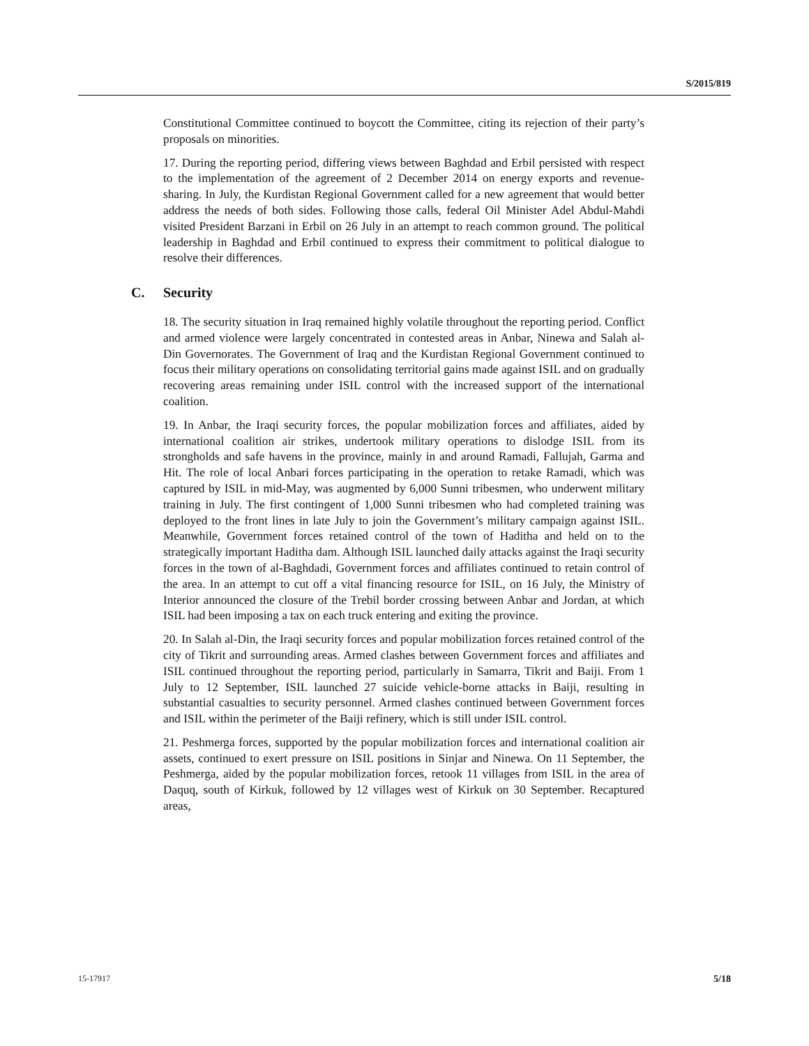S/2015/819
Constitutional Committee continued to boycott the Committee, citing its rejection of their party’s proposals on minorities.
17. During the reporting period, differing views between Baghdad and Erbil persisted with respect to the implementation of the agreement of 2 December 2014 on energy exports and revenue-sharing. In July, the Kurdistan Regional Government called for a new agreement that would better address the needs of both sides. Following those calls, federal Oil Minister Adel Abdul-Mahdi visited President Barzani in Erbil on 26 July in an attempt to reach common ground. The political leadership in Baghdad and Erbil continued to express their commitment to political dialogue to resolve their differences.
C. Security
18. The security situation in Iraq remained highly volatile throughout the reporting period. Conflict and armed violence were largely concentrated in contested areas in Anbar, Ninewa and Salah al-Din Governorates. The Government of Iraq and the Kurdistan Regional Government continued to focus their military operations on consolidating territorial gains made against ISIL and on gradually recovering areas remaining under ISIL control with the increased support of the international coalition.
19. In Anbar, the Iraqi security forces, the popular mobilization forces and affiliates, aided by international coalition air strikes, undertook military operations to dislodge ISIL from its strongholds and safe havens in the province, mainly in and around Ramadi, Fallujah, Garma and Hit. The role of local Anbari forces participating in the operation to retake Ramadi, which was captured by ISIL in mid-May, was augmented by 6,000 Sunni tribesmen, who underwent military training in July. The first contingent of 1,000 Sunni tribesmen who had completed training was deployed to the front lines in late July to join the Government’s military campaign against ISIL. Meanwhile, Government forces retained control of the town of Haditha and held on to the strategically important Haditha dam. Although ISIL launched daily attacks against the Iraqi security forces in the town of al-Baghdadi, Government forces and affiliates continued to retain control of the area. In an attempt to cut off a vital financing resource for ISIL, on 16 July, the Ministry of Interior announced the closure of the Trebil border crossing between Anbar and Jordan, at which ISIL had been imposing a tax on each truck entering and exiting the province.
20. In Salah al-Din, the Iraqi security forces and popular mobilization forces retained control of the city of Tikrit and surrounding areas. Armed clashes between Government forces and affiliates and ISIL continued throughout the reporting period, particularly in Samarra, Tikrit and Baiji. From 1 July to 12 September, ISIL launched 27 suicide vehicle-borne attacks in Baiji, resulting in substantial casualties to security personnel. Armed clashes continued between Government forces and ISIL within the perimeter of the Baiji refinery, which is still under ISIL control.
21. Peshmerga forces, supported by the popular mobilization forces and international coalition air assets, continued to exert pressure on ISIL positions in Sinjar and Ninewa. On 11 September, the Peshmerga, aided by the popular mobilization forces, retook 11 villages from ISIL in the area of Daquq, south of Kirkuk, followed by 12 villages west of Kirkuk on 30 September. Recaptured areas,
15-17917 5/18